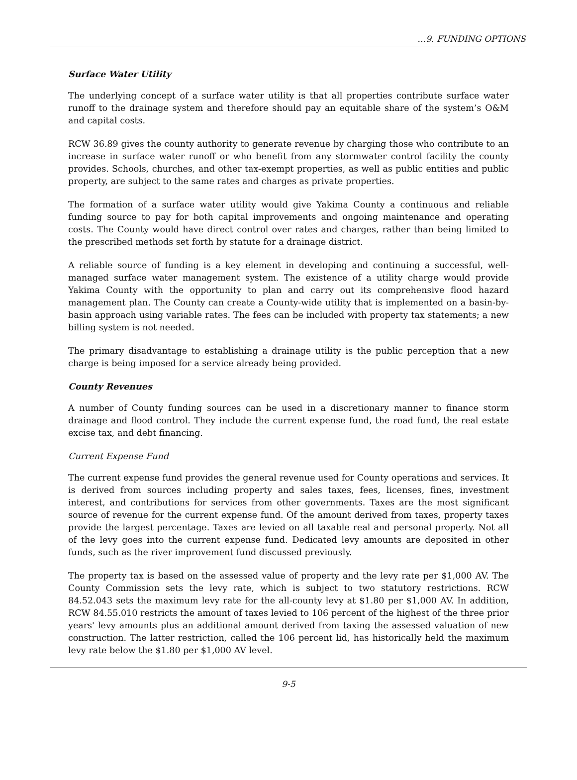…9. FUNDING OPTIONS
Surface Water Utility
The underlying concept of a surface water utility is that all properties contribute surface water runoff to the drainage system and therefore should pay an equitable share of the system’s O&M and capital costs.
RCW 36.89 gives the county authority to generate revenue by charging those who contribute to an increase in surface water runoff or who benefit from any stormwater control facility the county provides. Schools, churches, and other tax-exempt properties, as well as public entities and public property, are subject to the same rates and charges as private properties.
The formation of a surface water utility would give Yakima County a continuous and reliable funding source to pay for both capital improvements and ongoing maintenance and operating costs. The County would have direct control over rates and charges, rather than being limited to the prescribed methods set forth by statute for a drainage district.
A reliable source of funding is a key element in developing and continuing a successful, well-managed surface water management system. The existence of a utility charge would provide Yakima County with the opportunity to plan and carry out its comprehensive flood hazard management plan. The County can create a County-wide utility that is implemented on a basin-by-basin approach using variable rates. The fees can be included with property tax statements; a new billing system is not needed.
The primary disadvantage to establishing a drainage utility is the public perception that a new charge is being imposed for a service already being provided.
County Revenues
A number of County funding sources can be used in a discretionary manner to finance storm drainage and flood control. They include the current expense fund, the road fund, the real estate excise tax, and debt financing.
Current Expense Fund
The current expense fund provides the general revenue used for County operations and services. It is derived from sources including property and sales taxes, fees, licenses, fines, investment interest, and contributions for services from other governments. Taxes are the most significant source of revenue for the current expense fund. Of the amount derived from taxes, property taxes provide the largest percentage. Taxes are levied on all taxable real and personal property. Not all of the levy goes into the current expense fund. Dedicated levy amounts are deposited in other funds, such as the river improvement fund discussed previously.
The property tax is based on the assessed value of property and the levy rate per $1,000 AV. The County Commission sets the levy rate, which is subject to two statutory restrictions. RCW 84.52.043 sets the maximum levy rate for the all-county levy at $1.80 per $1,000 AV. In addition, RCW 84.55.010 restricts the amount of taxes levied to 106 percent of the highest of the three prior years' levy amounts plus an additional amount derived from taxing the assessed valuation of new construction. The latter restriction, called the 106 percent lid, has historically held the maximum levy rate below the $1.80 per $1,000 AV level.
9-5